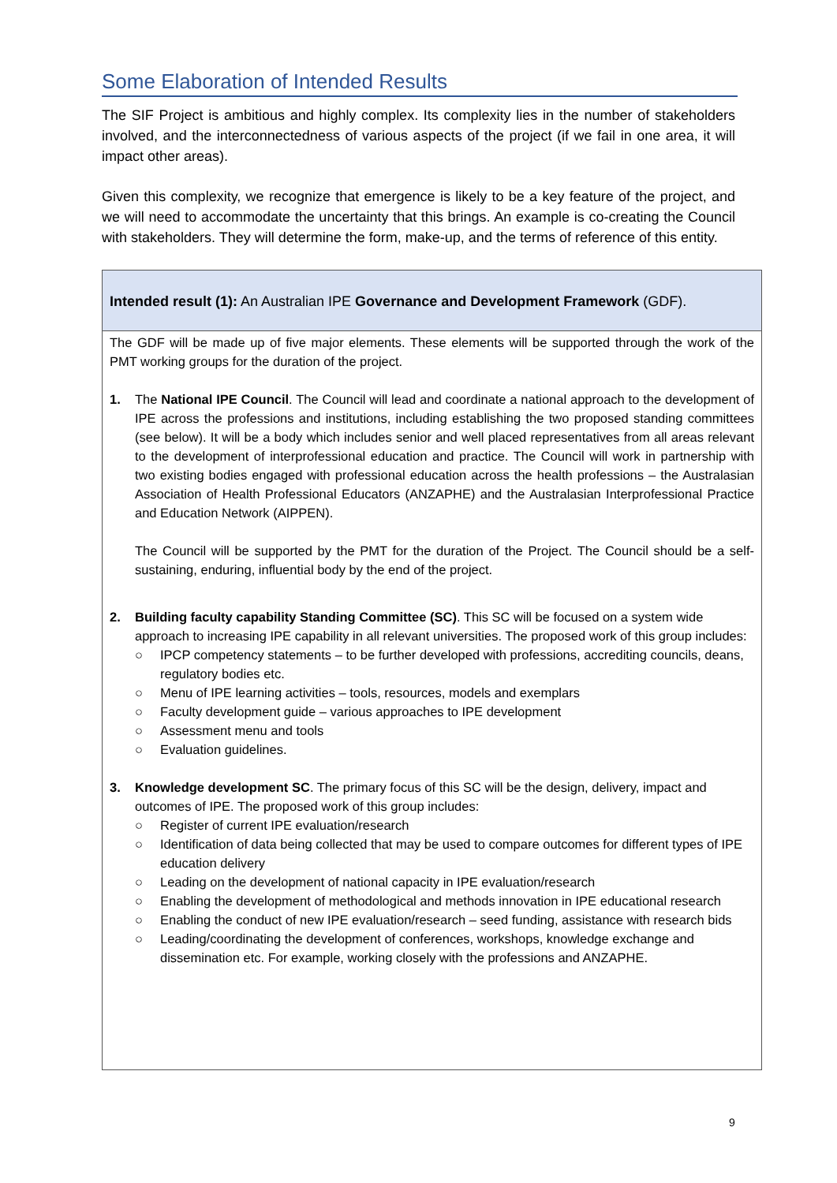Some Elaboration of Intended Results
The SIF Project is ambitious and highly complex. Its complexity lies in the number of stakeholders involved, and the interconnectedness of various aspects of the project (if we fail in one area, it will impact other areas).
Given this complexity, we recognize that emergence is likely to be a key feature of the project, and we will need to accommodate the uncertainty that this brings. An example is co-creating the Council with stakeholders. They will determine the form, make-up, and the terms of reference of this entity.
Intended result (1): An Australian IPE Governance and Development Framework (GDF).
The GDF will be made up of five major elements. These elements will be supported through the work of the PMT working groups for the duration of the project.
1. The National IPE Council. The Council will lead and coordinate a national approach to the development of IPE across the professions and institutions, including establishing the two proposed standing committees (see below). It will be a body which includes senior and well placed representatives from all areas relevant to the development of interprofessional education and practice. The Council will work in partnership with two existing bodies engaged with professional education across the health professions – the Australasian Association of Health Professional Educators (ANZAPHE) and the Australasian Interprofessional Practice and Education Network (AIPPEN).
The Council will be supported by the PMT for the duration of the Project. The Council should be a self-sustaining, enduring, influential body by the end of the project.
2. Building faculty capability Standing Committee (SC). This SC will be focused on a system wide approach to increasing IPE capability in all relevant universities. The proposed work of this group includes:
○ IPCP competency statements – to be further developed with professions, accrediting councils, deans, regulatory bodies etc.
○ Menu of IPE learning activities – tools, resources, models and exemplars
○ Faculty development guide – various approaches to IPE development
○ Assessment menu and tools
○ Evaluation guidelines.
3. Knowledge development SC. The primary focus of this SC will be the design, delivery, impact and outcomes of IPE. The proposed work of this group includes:
○ Register of current IPE evaluation/research
○ Identification of data being collected that may be used to compare outcomes for different types of IPE education delivery
○ Leading on the development of national capacity in IPE evaluation/research
○ Enabling the development of methodological and methods innovation in IPE educational research
○ Enabling the conduct of new IPE evaluation/research – seed funding, assistance with research bids
○ Leading/coordinating the development of conferences, workshops, knowledge exchange and dissemination etc. For example, working closely with the professions and ANZAPHE.
9